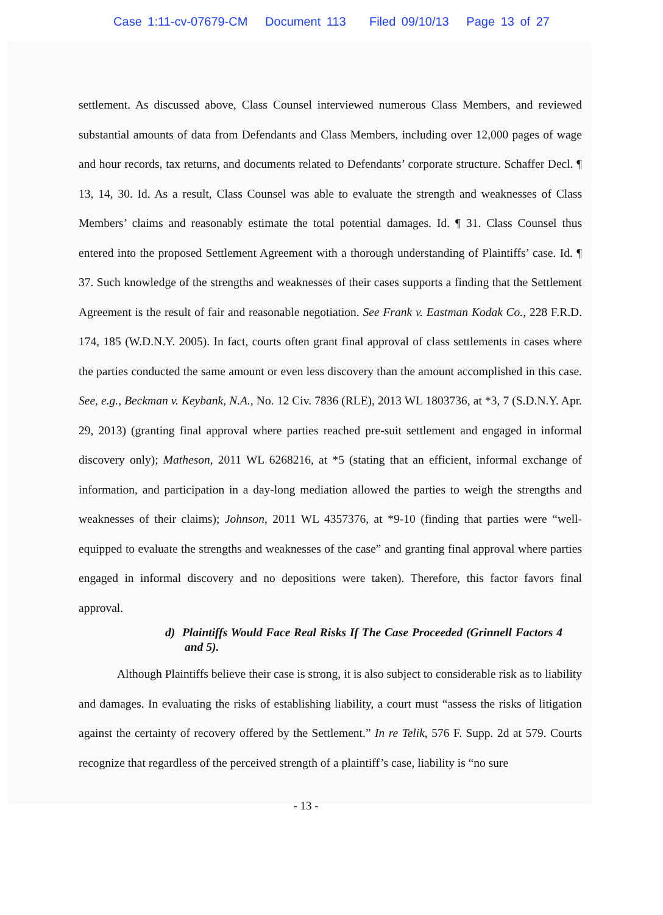Case 1:11-cv-07679-CM Document 113 Filed 09/10/13 Page 13 of 27
settlement. As discussed above, Class Counsel interviewed numerous Class Members, and reviewed substantial amounts of data from Defendants and Class Members, including over 12,000 pages of wage and hour records, tax returns, and documents related to Defendants’ corporate structure. Schaffer Decl. ¶ 13, 14, 30. Id. As a result, Class Counsel was able to evaluate the strength and weaknesses of Class Members’ claims and reasonably estimate the total potential damages. Id. ¶ 31. Class Counsel thus entered into the proposed Settlement Agreement with a thorough understanding of Plaintiffs’ case. Id. ¶ 37. Such knowledge of the strengths and weaknesses of their cases supports a finding that the Settlement Agreement is the result of fair and reasonable negotiation. See Frank v. Eastman Kodak Co., 228 F.R.D. 174, 185 (W.D.N.Y. 2005). In fact, courts often grant final approval of class settlements in cases where the parties conducted the same amount or even less discovery than the amount accomplished in this case. See, e.g., Beckman v. Keybank, N.A., No. 12 Civ. 7836 (RLE), 2013 WL 1803736, at *3, 7 (S.D.N.Y. Apr. 29, 2013) (granting final approval where parties reached pre-suit settlement and engaged in informal discovery only); Matheson, 2011 WL 6268216, at *5 (stating that an efficient, informal exchange of information, and participation in a day-long mediation allowed the parties to weigh the strengths and weaknesses of their claims); Johnson, 2011 WL 4357376, at *9-10 (finding that parties were “well-equipped to evaluate the strengths and weaknesses of the case” and granting final approval where parties engaged in informal discovery and no depositions were taken). Therefore, this factor favors final approval.
d) Plaintiffs Would Face Real Risks If The Case Proceeded (Grinnell Factors 4 and 5).
Although Plaintiffs believe their case is strong, it is also subject to considerable risk as to liability and damages. In evaluating the risks of establishing liability, a court must “assess the risks of litigation against the certainty of recovery offered by the Settlement.” In re Telik, 576 F. Supp. 2d at 579. Courts recognize that regardless of the perceived strength of a plaintiff’s case, liability is “no sure
- 13 -